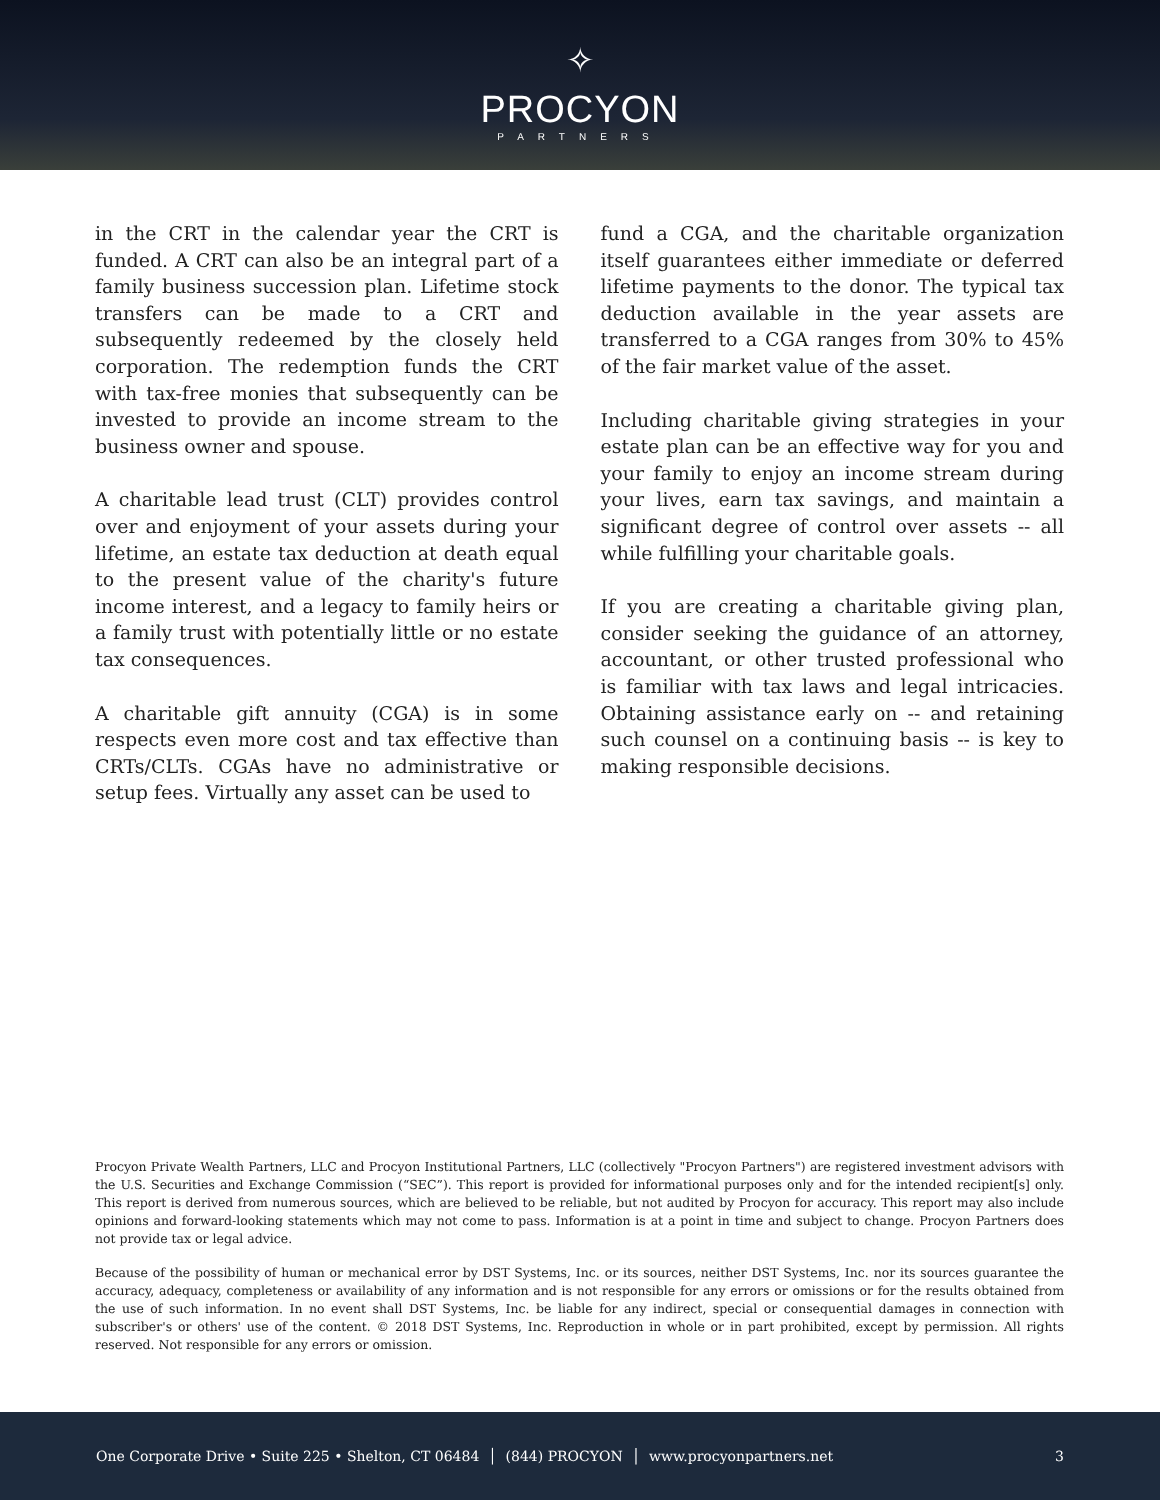✧
PROCYON
PARTNERS
in the CRT in the calendar year the CRT is funded. A CRT can also be an integral part of a family business succession plan. Lifetime stock transfers can be made to a CRT and subsequently redeemed by the closely held corporation. The redemption funds the CRT with tax-free monies that subsequently can be invested to provide an income stream to the business owner and spouse.
A charitable lead trust (CLT) provides control over and enjoyment of your assets during your lifetime, an estate tax deduction at death equal to the present value of the charity's future income interest, and a legacy to family heirs or a family trust with potentially little or no estate tax consequences.
A charitable gift annuity (CGA) is in some respects even more cost and tax effective than CRTs/CLTs. CGAs have no administrative or setup fees. Virtually any asset can be used to
fund a CGA, and the charitable organization itself guarantees either immediate or deferred lifetime payments to the donor. The typical tax deduction available in the year assets are transferred to a CGA ranges from 30% to 45% of the fair market value of the asset.
Including charitable giving strategies in your estate plan can be an effective way for you and your family to enjoy an income stream during your lives, earn tax savings, and maintain a significant degree of control over assets -- all while fulfilling your charitable goals.
If you are creating a charitable giving plan, consider seeking the guidance of an attorney, accountant, or other trusted professional who is familiar with tax laws and legal intricacies. Obtaining assistance early on -- and retaining such counsel on a continuing basis -- is key to making responsible decisions.
Procyon Private Wealth Partners, LLC and Procyon Institutional Partners, LLC (collectively "Procyon Partners") are registered investment advisors with the U.S. Securities and Exchange Commission (“SEC”). This report is provided for informational purposes only and for the intended recipient[s] only. This report is derived from numerous sources, which are believed to be reliable, but not audited by Procyon for accuracy. This report may also include opinions and forward-looking statements which may not come to pass. Information is at a point in time and subject to change. Procyon Partners does not provide tax or legal advice.
Because of the possibility of human or mechanical error by DST Systems, Inc. or its sources, neither DST Systems, Inc. nor its sources guarantee the accuracy, adequacy, completeness or availability of any information and is not responsible for any errors or omissions or for the results obtained from the use of such information. In no event shall DST Systems, Inc. be liable for any indirect, special or consequential damages in connection with subscriber's or others' use of the content. © 2018 DST Systems, Inc. Reproduction in whole or in part prohibited, except by permission. All rights reserved. Not responsible for any errors or omission.
One Corporate Drive • Suite 225 • Shelton, CT 06484 │ (844) PROCYON │ www.procyonpartners.net 3